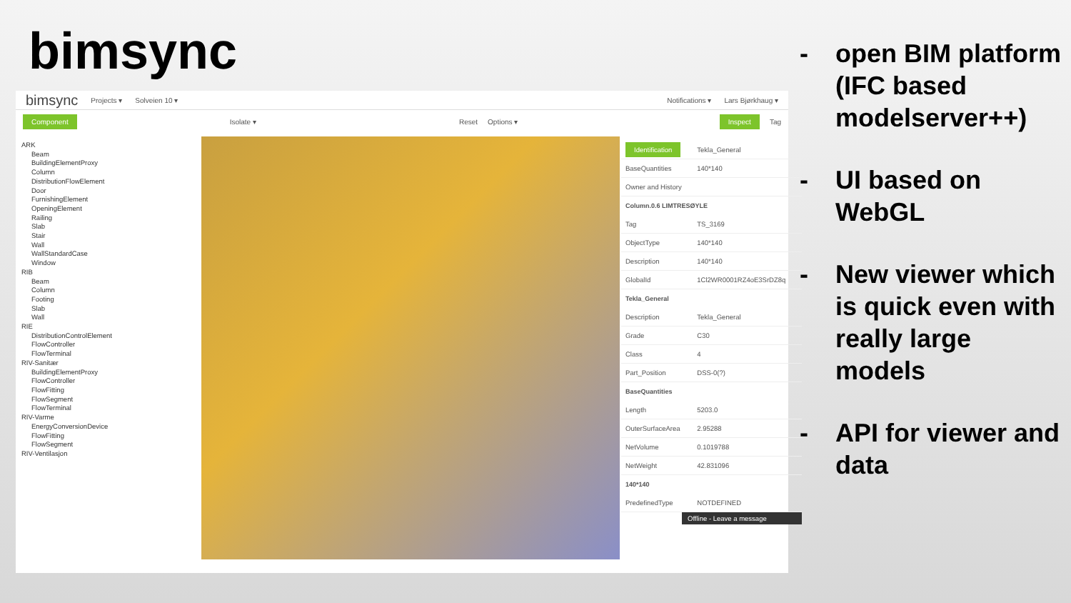bimsync
bimsync Projects ▾ Solveien 10 ▾ Notifications ▾ Lars Bjørkhaug ▾
Component Isolate ▾ Reset Options ▾ Inspect Tag
ARK
Beam
BuildingElementProxy
Column
DistributionFlowElement
Door
FurnishingElement
OpeningElement
Railing
Slab
Stair
Wall
WallStandardCase
Window
RIB
Beam
Column
Footing
Slab
Wall
RIE
DistributionControlElement
FlowController
FlowTerminal
RIV-Sanitær
BuildingElementProxy
FlowController
FlowFitting
FlowSegment
FlowTerminal
RIV-Varme
EnergyConversionDevice
FlowFitting
FlowSegment
RIV-Ventilasjon
| Identification | Tekla_General |
| BaseQuantities | 140*140 |
| Owner and History | |
| Column.0.6 LIMTRESØYLE | |
| Tag | TS_3169 |
| ObjectType | 140*140 |
| Description | 140*140 |
| GlobalId | 1Cl2WR0001RZ4oE3SrDZ8q |
| Tekla_General | |
| Description | Tekla_General |
| Grade | C30 |
| Class | 4 |
| Part_Position | DSS-0(?) |
| BaseQuantities | |
| Length | 5203.0 |
| OuterSurfaceArea | 2.95288 |
| NetVolume | 0.1019788 |
| NetWeight | 42.831096 |
| 140*140 | |
| PredefinedType | NOTDEFINED |
Offline - Leave a message
- open BIM platform (IFC based modelserver++)
- UI based on WebGL
- New viewer which is quick even with really large models
- API for viewer and data